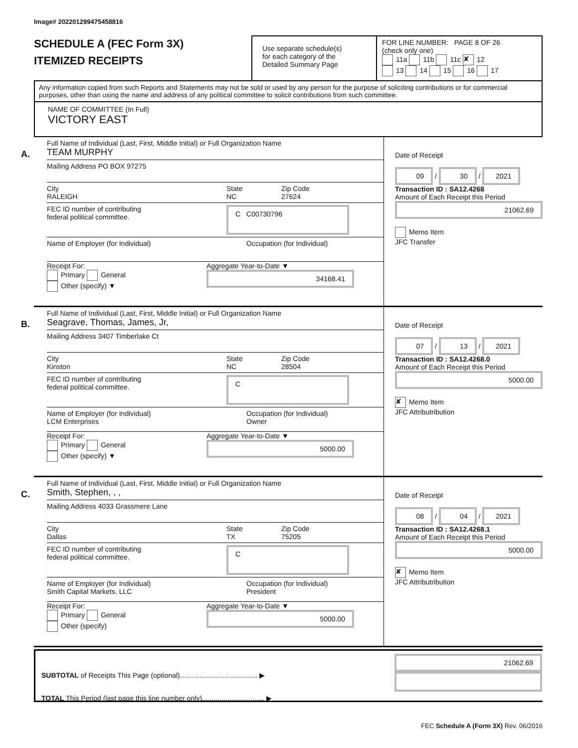Image# 202201299475458816
SCHEDULE A (FEC Form 3X)
ITEMIZED RECEIPTS
Use separate schedule(s)
for each category of the
Detailed Summary Page
FOR LINE NUMBER: PAGE 8 OF 26
(check only one)
11a 11b 11c ✘ 12
13 14 15 16 17
Any information copied from such Reports and Statements may not be sold or used by any person for the purpose of soliciting contributions or for commercial purposes, other than using the name and address of any political committee to solicit contributions from such committee.
NAME OF COMMITTEE (In Full)
VICTORY EAST
A.
Full Name of Individual (Last, First, Middle Initial) or Full Organization Name
TEAM MURPHY
Mailing Address PO BOX 97275
City
RALEIGH
State
NC
Zip Code
27624
FEC ID number of contributing
federal political committee.
C C00730796
Name of Employer (for Individual) Occupation (for Individual)
Receipt For:
Primary General
Other (specify) ▼
Aggregate Year-to-Date ▼
34168.41
Date of Receipt
09 / 30 / 2021
Transaction ID : SA12.4268
Amount of Each Receipt this Period
21062.69
Memo Item
JFC Transfer
B.
Full Name of Individual (Last, First, Middle Initial) or Full Organization Name
Seagrave, Thomas, James, Jr,
Mailing Address 3407 Timberlake Ct
City
Kinston
State
NC
Zip Code
28504
FEC ID number of contributing
federal political committee.
C
Name of Employer (for Individual)
LCM Enterprises
Occupation (for Individual)
Owner
Receipt For:
Primary General
Other (specify) ▼
Aggregate Year-to-Date ▼
5000.00
Date of Receipt
07 / 13 / 2021
Transaction ID : SA12.4268.0
Amount of Each Receipt this Period
5000.00
✘ Memo Item
JFC Attributribution
C.
Full Name of Individual (Last, First, Middle Initial) or Full Organization Name
Smith, Stephen, , ,
Mailing Address 4033 Grassmere Lane
City
Dallas
State
TX
Zip Code
75205
FEC ID number of contributing
federal political committee.
C
Name of Employer (for Individual)
Smith Capital Markets, LLC
Occupation (for Individual)
President
Receipt For:
Primary General
Other (specify)
Aggregate Year-to-Date ▼
5000.00
Date of Receipt
08 / 04 / 2021
Transaction ID : SA12.4268.1
Amount of Each Receipt this Period
5000.00
✘ Memo Item
JFC Attributribution
SUBTOTAL of Receipts This Page (optional)........................................ ▶
TOTAL This Period (last page this line number only)................................ ▶
21062.69
FEC Schedule A (Form 3X) Rev. 06/2016